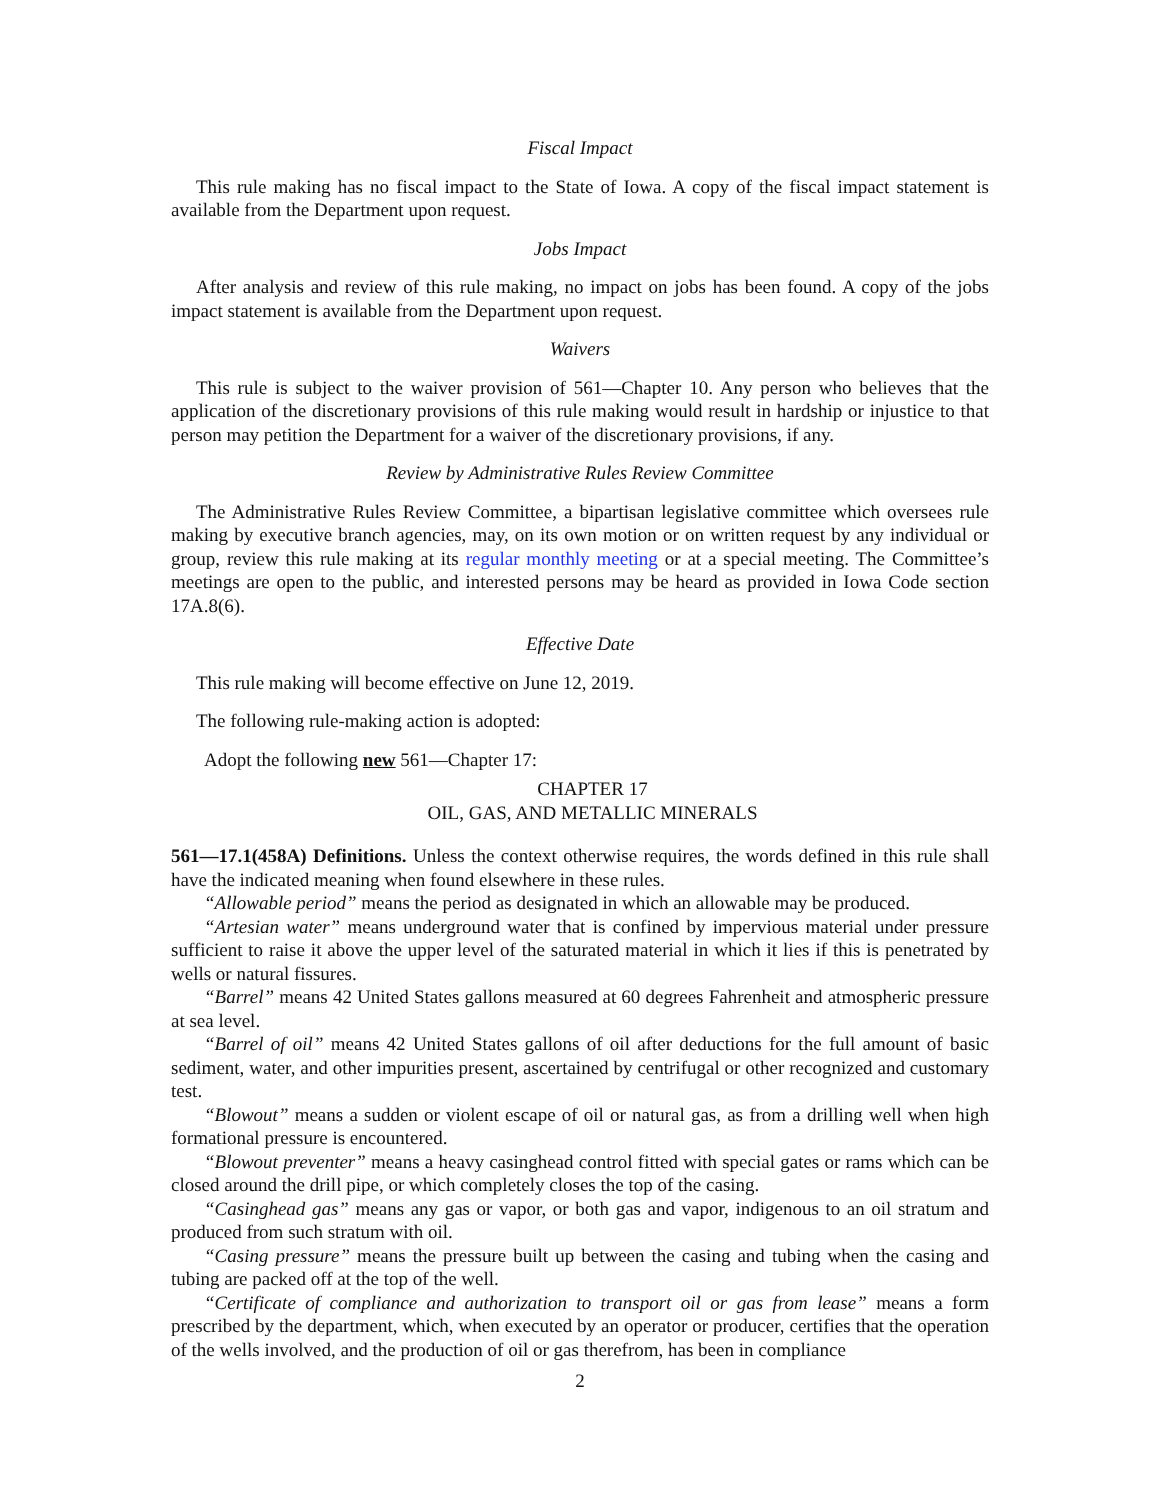Fiscal Impact
This rule making has no fiscal impact to the State of Iowa. A copy of the fiscal impact statement is available from the Department upon request.
Jobs Impact
After analysis and review of this rule making, no impact on jobs has been found. A copy of the jobs impact statement is available from the Department upon request.
Waivers
This rule is subject to the waiver provision of 561—Chapter 10. Any person who believes that the application of the discretionary provisions of this rule making would result in hardship or injustice to that person may petition the Department for a waiver of the discretionary provisions, if any.
Review by Administrative Rules Review Committee
The Administrative Rules Review Committee, a bipartisan legislative committee which oversees rule making by executive branch agencies, may, on its own motion or on written request by any individual or group, review this rule making at its regular monthly meeting or at a special meeting. The Committee’s meetings are open to the public, and interested persons may be heard as provided in Iowa Code section 17A.8(6).
Effective Date
This rule making will become effective on June 12, 2019.
The following rule-making action is adopted:
Adopt the following new 561—Chapter 17:
CHAPTER 17
OIL, GAS, AND METALLIC MINERALS
561—17.1(458A) Definitions. Unless the context otherwise requires, the words defined in this rule shall have the indicated meaning when found elsewhere in these rules.
“Allowable period” means the period as designated in which an allowable may be produced.
“Artesian water” means underground water that is confined by impervious material under pressure sufficient to raise it above the upper level of the saturated material in which it lies if this is penetrated by wells or natural fissures.
“Barrel” means 42 United States gallons measured at 60 degrees Fahrenheit and atmospheric pressure at sea level.
“Barrel of oil” means 42 United States gallons of oil after deductions for the full amount of basic sediment, water, and other impurities present, ascertained by centrifugal or other recognized and customary test.
“Blowout” means a sudden or violent escape of oil or natural gas, as from a drilling well when high formational pressure is encountered.
“Blowout preventer” means a heavy casinghead control fitted with special gates or rams which can be closed around the drill pipe, or which completely closes the top of the casing.
“Casinghead gas” means any gas or vapor, or both gas and vapor, indigenous to an oil stratum and produced from such stratum with oil.
“Casing pressure” means the pressure built up between the casing and tubing when the casing and tubing are packed off at the top of the well.
“Certificate of compliance and authorization to transport oil or gas from lease” means a form prescribed by the department, which, when executed by an operator or producer, certifies that the operation of the wells involved, and the production of oil or gas therefrom, has been in compliance
2